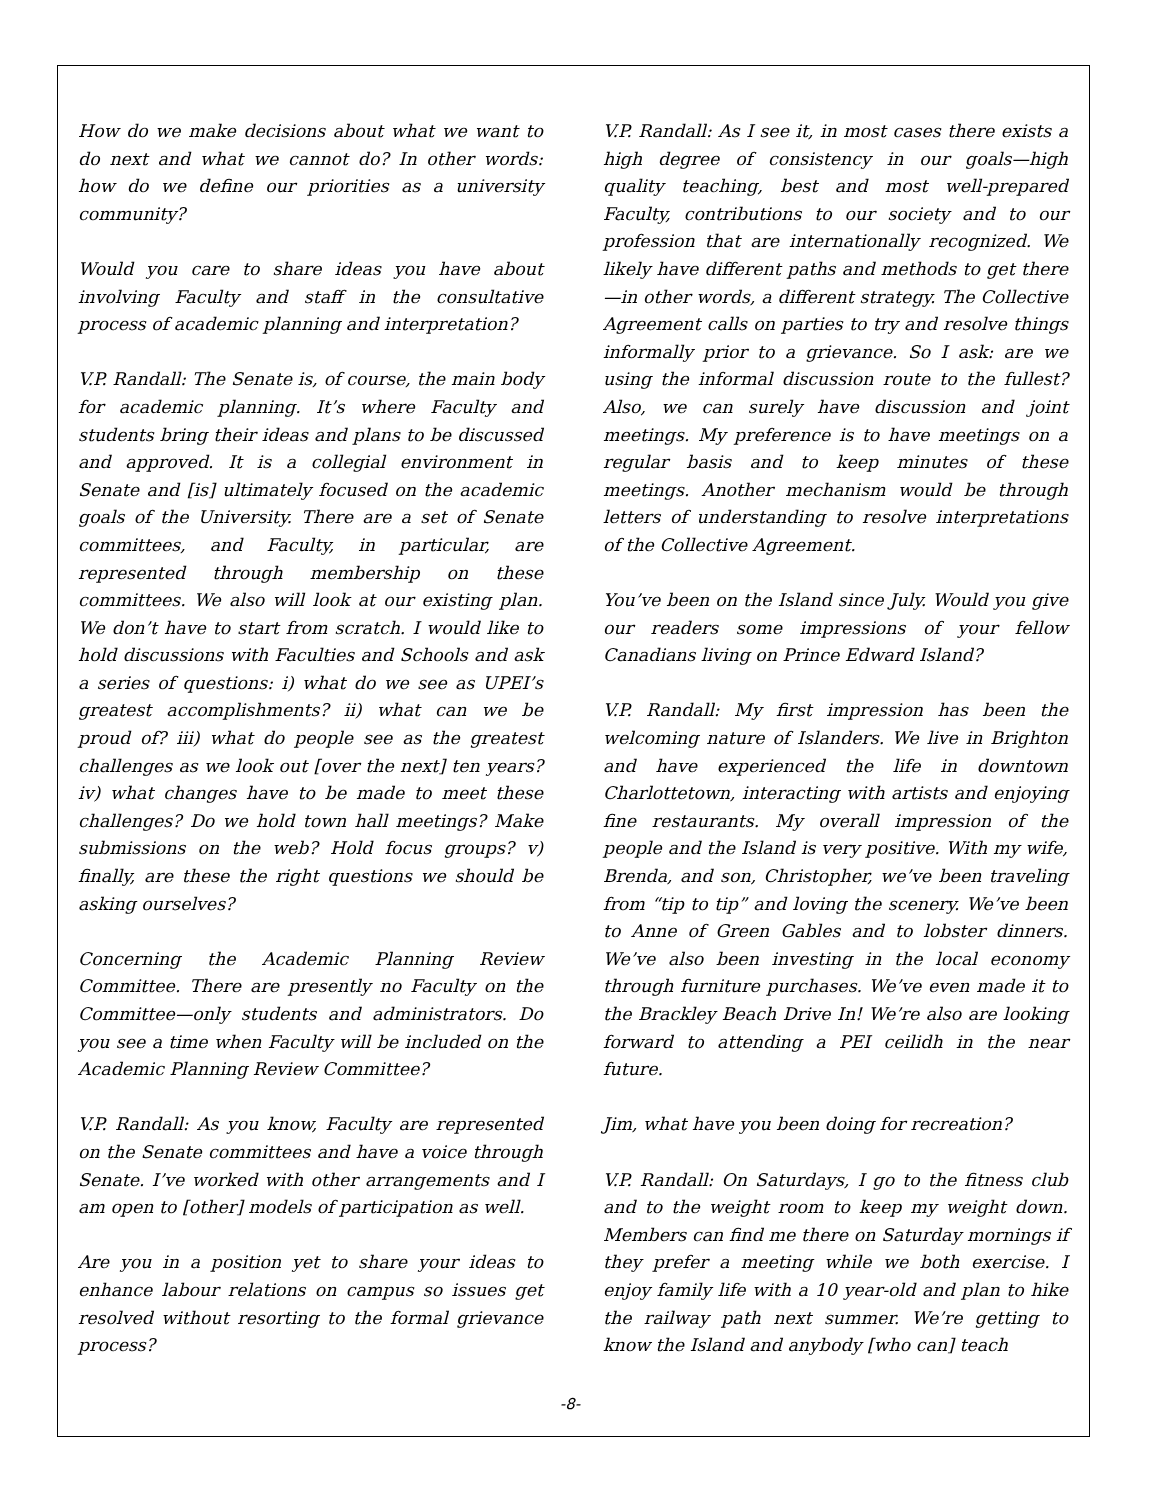How do we make decisions about what we want to do next and what we cannot do? In other words: how do we define our priorities as a university community?
Would you care to share ideas you have about involving Faculty and staff in the consultative process of academic planning and interpretation?
V.P. Randall: The Senate is, of course, the main body for academic planning. It’s where Faculty and students bring their ideas and plans to be discussed and approved. It is a collegial environment in Senate and [is] ultimately focused on the academic goals of the University. There are a set of Senate committees, and Faculty, in particular, are represented through membership on these committees. We also will look at our existing plan. We don’t have to start from scratch. I would like to hold discussions with Faculties and Schools and ask a series of questions: i) what do we see as UPEI’s greatest accomplishments? ii) what can we be proud of? iii) what do people see as the greatest challenges as we look out [over the next] ten years? iv) what changes have to be made to meet these challenges? Do we hold town hall meetings? Make submissions on the web? Hold focus groups? v) finally, are these the right questions we should be asking ourselves?
Concerning the Academic Planning Review Committee. There are presently no Faculty on the Committee—only students and administrators. Do you see a time when Faculty will be included on the Academic Planning Review Committee?
V.P. Randall: As you know, Faculty are represented on the Senate committees and have a voice through Senate. I’ve worked with other arrangements and I am open to [other] models of participation as well.
Are you in a position yet to share your ideas to enhance labour relations on campus so issues get resolved without resorting to the formal grievance process?
V.P. Randall: As I see it, in most cases there exists a high degree of consistency in our goals—high quality teaching, best and most well-prepared Faculty, contributions to our society and to our profession that are internationally recognized. We likely have different paths and methods to get there—in other words, a different strategy. The Collective Agreement calls on parties to try and resolve things informally prior to a grievance. So I ask: are we using the informal discussion route to the fullest? Also, we can surely have discussion and joint meetings. My preference is to have meetings on a regular basis and to keep minutes of these meetings. Another mechanism would be through letters of understanding to resolve interpretations of the Collective Agreement.
You’ve been on the Island since July. Would you give our readers some impressions of your fellow Canadians living on Prince Edward Island?
V.P. Randall: My first impression has been the welcoming nature of Islanders. We live in Brighton and have experienced the life in downtown Charlottetown, interacting with artists and enjoying fine restaurants. My overall impression of the people and the Island is very positive. With my wife, Brenda, and son, Christopher, we’ve been traveling from “tip to tip” and loving the scenery. We’ve been to Anne of Green Gables and to lobster dinners. We’ve also been investing in the local economy through furniture purchases. We’ve even made it to the Brackley Beach Drive In! We’re also are looking forward to attending a PEI ceilidh in the near future.
Jim, what have you been doing for recreation?
V.P. Randall: On Saturdays, I go to the fitness club and to the weight room to keep my weight down. Members can find me there on Saturday mornings if they prefer a meeting while we both exercise. I enjoy family life with a 10 year-old and plan to hike the railway path next summer. We’re getting to know the Island and anybody [who can] teach
-8-